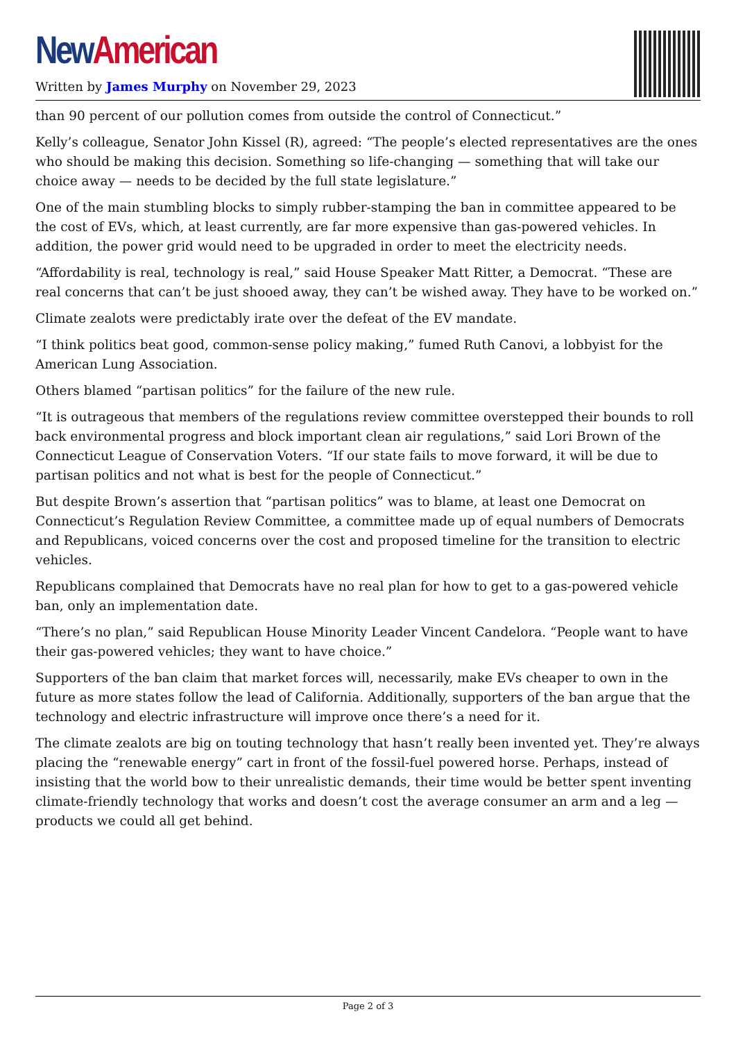New American
Written by James Murphy on November 29, 2023
than 90 percent of our pollution comes from outside the control of Connecticut.”
Kelly’s colleague, Senator John Kissel (R), agreed: “The people’s elected representatives are the ones who should be making this decision. Something so life-changing — something that will take our choice away — needs to be decided by the full state legislature.”
One of the main stumbling blocks to simply rubber-stamping the ban in committee appeared to be the cost of EVs, which, at least currently, are far more expensive than gas-powered vehicles. In addition, the power grid would need to be upgraded in order to meet the electricity needs.
“Affordability is real, technology is real,” said House Speaker Matt Ritter, a Democrat. “These are real concerns that can’t be just shooed away, they can’t be wished away. They have to be worked on.”
Climate zealots were predictably irate over the defeat of the EV mandate.
“I think politics beat good, common-sense policy making,” fumed Ruth Canovi, a lobbyist for the American Lung Association.
Others blamed “partisan politics” for the failure of the new rule.
“It is outrageous that members of the regulations review committee overstepped their bounds to roll back environmental progress and block important clean air regulations,” said Lori Brown of the Connecticut League of Conservation Voters. “If our state fails to move forward, it will be due to partisan politics and not what is best for the people of Connecticut.”
But despite Brown’s assertion that “partisan politics” was to blame, at least one Democrat on Connecticut’s Regulation Review Committee, a committee made up of equal numbers of Democrats and Republicans, voiced concerns over the cost and proposed timeline for the transition to electric vehicles.
Republicans complained that Democrats have no real plan for how to get to a gas-powered vehicle ban, only an implementation date.
“There’s no plan,” said Republican House Minority Leader Vincent Candelora. “People want to have their gas-powered vehicles; they want to have choice.”
Supporters of the ban claim that market forces will, necessarily, make EVs cheaper to own in the future as more states follow the lead of California. Additionally, supporters of the ban argue that the technology and electric infrastructure will improve once there’s a need for it.
The climate zealots are big on touting technology that hasn’t really been invented yet. They’re always placing the “renewable energy” cart in front of the fossil-fuel powered horse. Perhaps, instead of insisting that the world bow to their unrealistic demands, their time would be better spent inventing climate-friendly technology that works and doesn’t cost the average consumer an arm and a leg — products we could all get behind.
Page 2 of 3